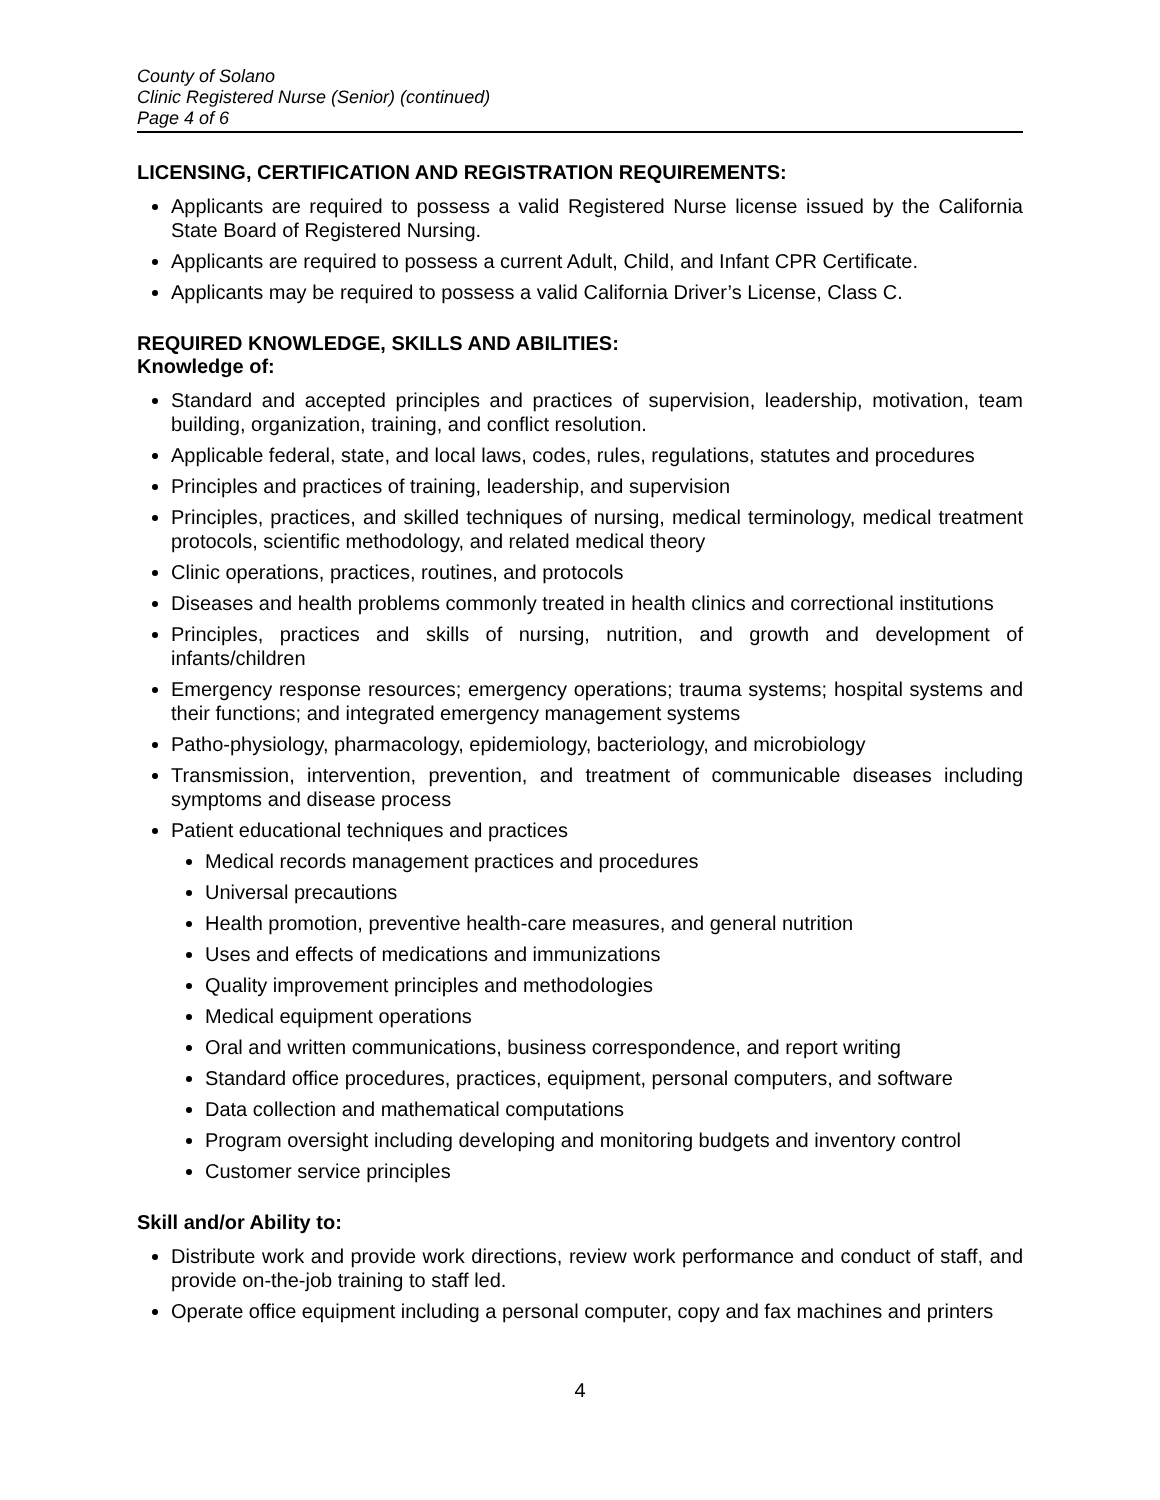County of Solano
Clinic Registered Nurse (Senior) (continued)
Page 4 of 6
LICENSING, CERTIFICATION AND REGISTRATION REQUIREMENTS:
Applicants are required to possess a valid Registered Nurse license issued by the California State Board of Registered Nursing.
Applicants are required to possess a current Adult, Child, and Infant CPR Certificate.
Applicants may be required to possess a valid California Driver’s License, Class C.
REQUIRED KNOWLEDGE, SKILLS AND ABILITIES:
Knowledge of:
Standard and accepted principles and practices of supervision, leadership, motivation, team building, organization, training, and conflict resolution.
Applicable federal, state, and local laws, codes, rules, regulations, statutes and procedures
Principles and practices of training, leadership, and supervision
Principles, practices, and skilled techniques of nursing, medical terminology, medical treatment protocols, scientific methodology, and related medical theory
Clinic operations, practices, routines, and protocols
Diseases and health problems commonly treated in health clinics and correctional institutions
Principles, practices and skills of nursing, nutrition, and growth and development of infants/children
Emergency response resources; emergency operations; trauma systems; hospital systems and their functions; and integrated emergency management systems
Patho-physiology, pharmacology, epidemiology, bacteriology, and microbiology
Transmission, intervention, prevention, and treatment of communicable diseases including symptoms and disease process
Patient educational techniques and practices
Medical records management practices and procedures
Universal precautions
Health promotion, preventive health-care measures, and general nutrition
Uses and effects of medications and immunizations
Quality improvement principles and methodologies
Medical equipment operations
Oral and written communications, business correspondence, and report writing
Standard office procedures, practices, equipment, personal computers, and software
Data collection and mathematical computations
Program oversight including developing and monitoring budgets and inventory control
Customer service principles
Skill and/or Ability to:
Distribute work and provide work directions, review work performance and conduct of staff, and provide on-the-job training to staff led.
Operate office equipment including a personal computer, copy and fax machines and printers
4